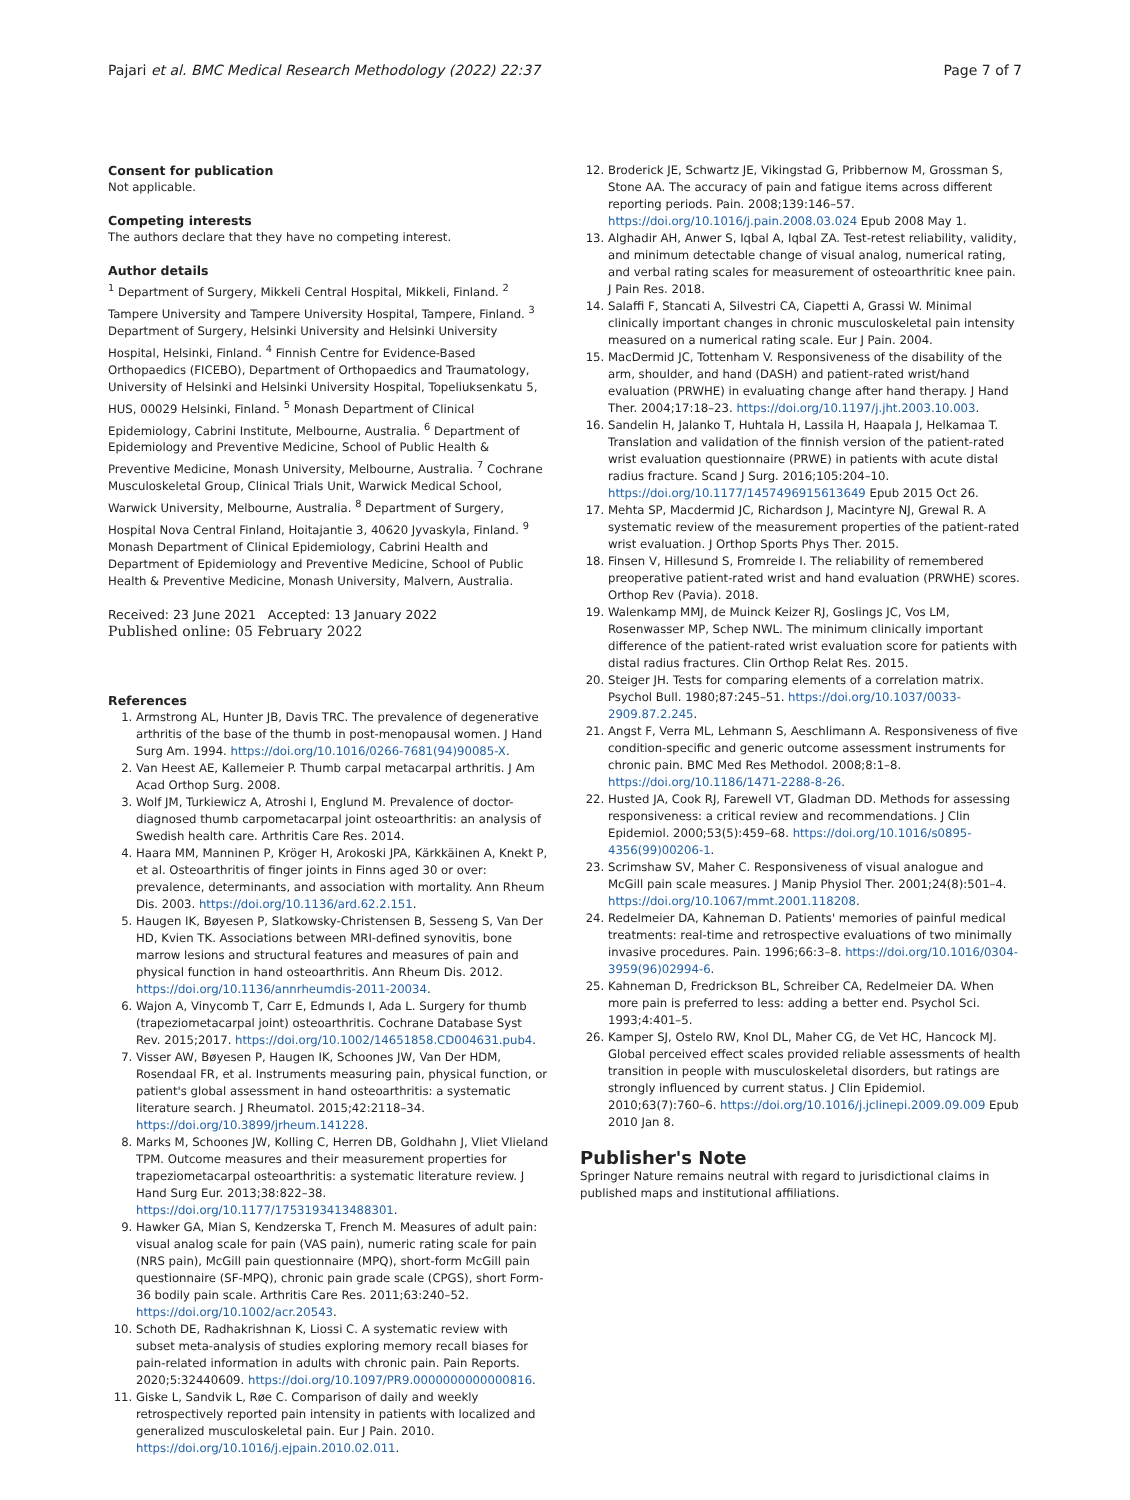Pajari et al. BMC Medical Research Methodology (2022) 22:37
Page 7 of 7
Consent for publication
Not applicable.
Competing interests
The authors declare that they have no competing interest.
Author details
<sup>1</sup> Department of Surgery, Mikkeli Central Hospital, Mikkeli, Finland. <sup>2</sup> Tampere University and Tampere University Hospital, Tampere, Finland. <sup>3</sup> Department of Surgery, Helsinki University and Helsinki University Hospital, Helsinki, Finland. <sup>4</sup> Finnish Centre for Evidence-Based Orthopaedics (FICEBO), Department of Orthopaedics and Traumatology, University of Helsinki and Helsinki University Hospital, Topeliuksenkatu 5, HUS, 00029 Helsinki, Finland. <sup>5</sup> Monash Department of Clinical Epidemiology, Cabrini Institute, Melbourne, Australia. <sup>6</sup> Department of Epidemiology and Preventive Medicine, School of Public Health & Preventive Medicine, Monash University, Melbourne, Australia. <sup>7</sup> Cochrane Musculoskeletal Group, Clinical Trials Unit, Warwick Medical School, Warwick University, Melbourne, Australia. <sup>8</sup> Department of Surgery, Hospital Nova Central Finland, Hoitajantie 3, 40620 Jyvaskyla, Finland. <sup>9</sup> Monash Department of Clinical Epidemiology, Cabrini Health and Department of Epidemiology and Preventive Medicine, School of Public Health & Preventive Medicine, Monash University, Malvern, Australia.
Received: 23 June 2021 Accepted: 13 January 2022
Published online: 05 February 2022
References
1. Armstrong AL, Hunter JB, Davis TRC. The prevalence of degenerative arthritis of the base of the thumb in post-menopausal women. J Hand Surg Am. 1994. https://doi.org/10.1016/0266-7681(94)90085-X.
2. Van Heest AE, Kallemeier P. Thumb carpal metacarpal arthritis. J Am Acad Orthop Surg. 2008.
3. Wolf JM, Turkiewicz A, Atroshi I, Englund M. Prevalence of doctor-diagnosed thumb carpometacarpal joint osteoarthritis: an analysis of Swedish health care. Arthritis Care Res. 2014.
4. Haara MM, Manninen P, Kröger H, Arokoski JPA, Kärkkäinen A, Knekt P, et al. Osteoarthritis of finger joints in Finns aged 30 or over: prevalence, determinants, and association with mortality. Ann Rheum Dis. 2003. https://doi.org/10.1136/ard.62.2.151.
5. Haugen IK, Bøyesen P, Slatkowsky-Christensen B, Sesseng S, Van Der HD, Kvien TK. Associations between MRI-defined synovitis, bone marrow lesions and structural features and measures of pain and physical function in hand osteoarthritis. Ann Rheum Dis. 2012. https://doi.org/10.1136/annrheumdis-2011-20034.
6. Wajon A, Vinycomb T, Carr E, Edmunds I, Ada L. Surgery for thumb (trapeziometacarpal joint) osteoarthritis. Cochrane Database Syst Rev. 2015;2017. https://doi.org/10.1002/14651858.CD004631.pub4.
7. Visser AW, Bøyesen P, Haugen IK, Schoones JW, Van Der HDM, Rosendaal FR, et al. Instruments measuring pain, physical function, or patient's global assessment in hand osteoarthritis: a systematic literature search. J Rheumatol. 2015;42:2118–34. https://doi.org/10.3899/jrheum.141228.
8. Marks M, Schoones JW, Kolling C, Herren DB, Goldhahn J, Vliet Vlieland TPM. Outcome measures and their measurement properties for trapeziometacarpal osteoarthritis: a systematic literature review. J Hand Surg Eur. 2013;38:822–38. https://doi.org/10.1177/1753193413488301.
9. Hawker GA, Mian S, Kendzerska T, French M. Measures of adult pain: visual analog scale for pain (VAS pain), numeric rating scale for pain (NRS pain), McGill pain questionnaire (MPQ), short-form McGill pain questionnaire (SF-MPQ), chronic pain grade scale (CPGS), short Form-36 bodily pain scale. Arthritis Care Res. 2011;63:240–52. https://doi.org/10.1002/acr.20543.
10. Schoth DE, Radhakrishnan K, Liossi C. A systematic review with subset meta-analysis of studies exploring memory recall biases for pain-related information in adults with chronic pain. Pain Reports. 2020;5:32440609. https://doi.org/10.1097/PR9.0000000000000816.
11. Giske L, Sandvik L, Røe C. Comparison of daily and weekly retrospectively reported pain intensity in patients with localized and generalized musculoskeletal pain. Eur J Pain. 2010. https://doi.org/10.1016/j.ejpain.2010.02.011.
12. Broderick JE, Schwartz JE, Vikingstad G, Pribbernow M, Grossman S, Stone AA. The accuracy of pain and fatigue items across different reporting periods. Pain. 2008;139:146–57. https://doi.org/10.1016/j.pain.2008.03.024 Epub 2008 May 1.
13. Alghadir AH, Anwer S, Iqbal A, Iqbal ZA. Test-retest reliability, validity, and minimum detectable change of visual analog, numerical rating, and verbal rating scales for measurement of osteoarthritic knee pain. J Pain Res. 2018.
14. Salaffi F, Stancati A, Silvestri CA, Ciapetti A, Grassi W. Minimal clinically important changes in chronic musculoskeletal pain intensity measured on a numerical rating scale. Eur J Pain. 2004.
15. MacDermid JC, Tottenham V. Responsiveness of the disability of the arm, shoulder, and hand (DASH) and patient-rated wrist/hand evaluation (PRWHE) in evaluating change after hand therapy. J Hand Ther. 2004;17:18–23. https://doi.org/10.1197/j.jht.2003.10.003.
16. Sandelin H, Jalanko T, Huhtala H, Lassila H, Haapala J, Helkamaa T. Translation and validation of the finnish version of the patient-rated wrist evaluation questionnaire (PRWE) in patients with acute distal radius fracture. Scand J Surg. 2016;105:204–10. https://doi.org/10.1177/1457496915613649 Epub 2015 Oct 26.
17. Mehta SP, Macdermid JC, Richardson J, Macintyre NJ, Grewal R. A systematic review of the measurement properties of the patient-rated wrist evaluation. J Orthop Sports Phys Ther. 2015.
18. Finsen V, Hillesund S, Fromreide I. The reliability of remembered preoperative patient-rated wrist and hand evaluation (PRWHE) scores. Orthop Rev (Pavia). 2018.
19. Walenkamp MMJ, de Muinck Keizer RJ, Goslings JC, Vos LM, Rosenwasser MP, Schep NWL. The minimum clinically important difference of the patient-rated wrist evaluation score for patients with distal radius fractures. Clin Orthop Relat Res. 2015.
20. Steiger JH. Tests for comparing elements of a correlation matrix. Psychol Bull. 1980;87:245–51. https://doi.org/10.1037/0033-2909.87.2.245.
21. Angst F, Verra ML, Lehmann S, Aeschlimann A. Responsiveness of five condition-specific and generic outcome assessment instruments for chronic pain. BMC Med Res Methodol. 2008;8:1–8. https://doi.org/10.1186/1471-2288-8-26.
22. Husted JA, Cook RJ, Farewell VT, Gladman DD. Methods for assessing responsiveness: a critical review and recommendations. J Clin Epidemiol. 2000;53(5):459–68. https://doi.org/10.1016/s0895-4356(99)00206-1.
23. Scrimshaw SV, Maher C. Responsiveness of visual analogue and McGill pain scale measures. J Manip Physiol Ther. 2001;24(8):501–4. https://doi.org/10.1067/mmt.2001.118208.
24. Redelmeier DA, Kahneman D. Patients' memories of painful medical treatments: real-time and retrospective evaluations of two minimally invasive procedures. Pain. 1996;66:3–8. https://doi.org/10.1016/0304-3959(96)02994-6.
25. Kahneman D, Fredrickson BL, Schreiber CA, Redelmeier DA. When more pain is preferred to less: adding a better end. Psychol Sci. 1993;4:401–5.
26. Kamper SJ, Ostelo RW, Knol DL, Maher CG, de Vet HC, Hancock MJ. Global perceived effect scales provided reliable assessments of health transition in people with musculoskeletal disorders, but ratings are strongly influenced by current status. J Clin Epidemiol. 2010;63(7):760–6. https://doi.org/10.1016/j.jclinepi.2009.09.009 Epub 2010 Jan 8.
Publisher's Note
Springer Nature remains neutral with regard to jurisdictional claims in published maps and institutional affiliations.